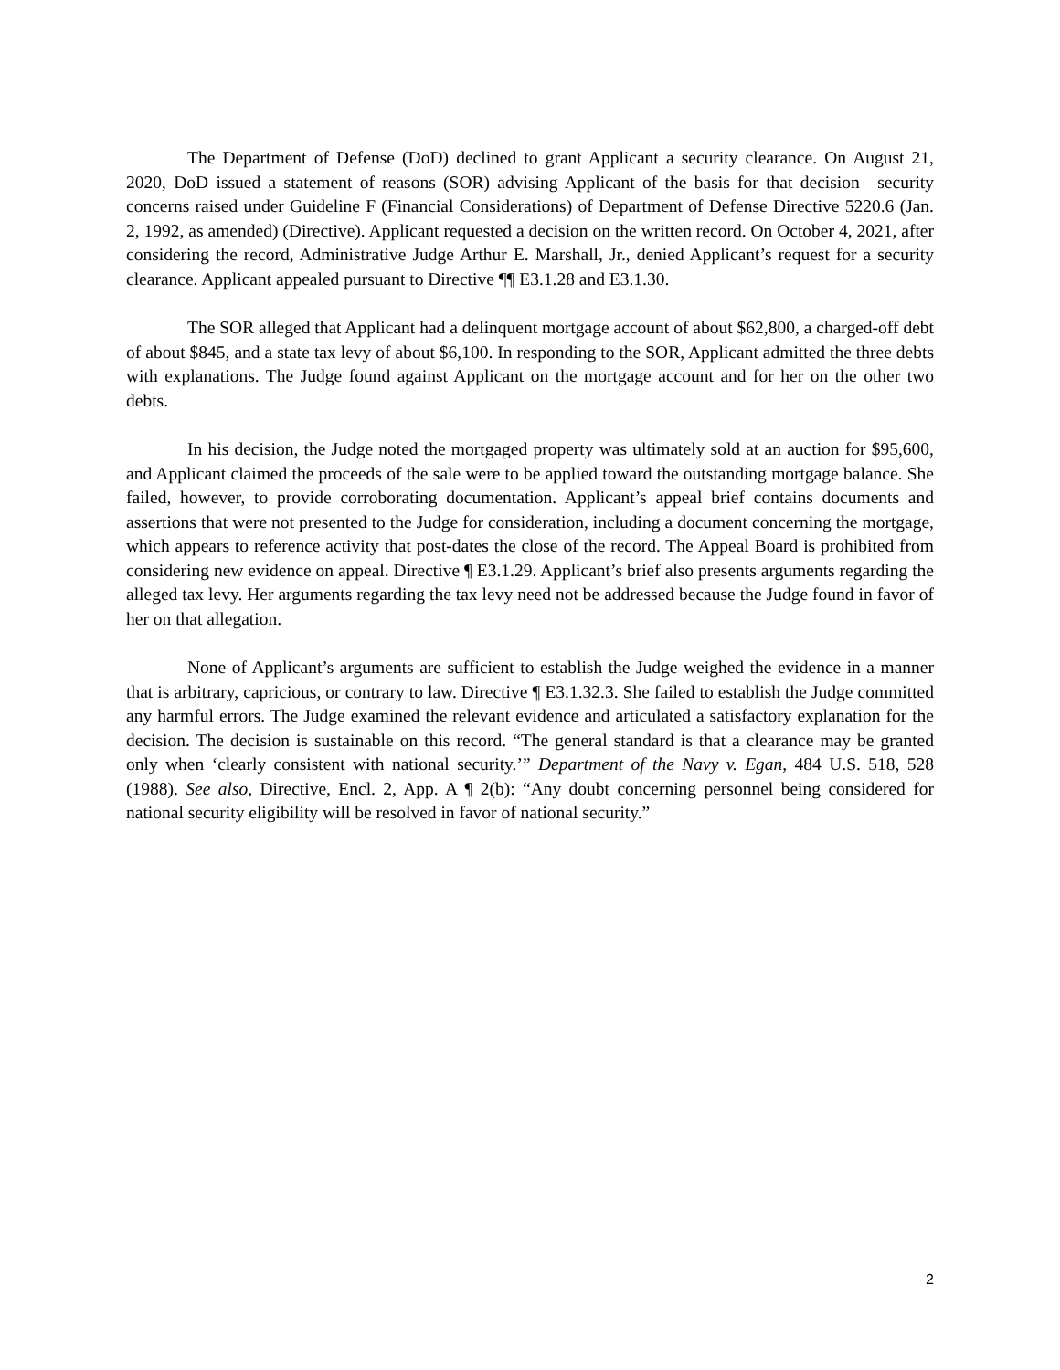The Department of Defense (DoD) declined to grant Applicant a security clearance. On August 21, 2020, DoD issued a statement of reasons (SOR) advising Applicant of the basis for that decision—security concerns raised under Guideline F (Financial Considerations) of Department of Defense Directive 5220.6 (Jan. 2, 1992, as amended) (Directive). Applicant requested a decision on the written record. On October 4, 2021, after considering the record, Administrative Judge Arthur E. Marshall, Jr., denied Applicant’s request for a security clearance. Applicant appealed pursuant to Directive ¶¶ E3.1.28 and E3.1.30.
The SOR alleged that Applicant had a delinquent mortgage account of about $62,800, a charged-off debt of about $845, and a state tax levy of about $6,100. In responding to the SOR, Applicant admitted the three debts with explanations. The Judge found against Applicant on the mortgage account and for her on the other two debts.
In his decision, the Judge noted the mortgaged property was ultimately sold at an auction for $95,600, and Applicant claimed the proceeds of the sale were to be applied toward the outstanding mortgage balance. She failed, however, to provide corroborating documentation. Applicant’s appeal brief contains documents and assertions that were not presented to the Judge for consideration, including a document concerning the mortgage, which appears to reference activity that post-dates the close of the record. The Appeal Board is prohibited from considering new evidence on appeal. Directive ¶ E3.1.29. Applicant’s brief also presents arguments regarding the alleged tax levy. Her arguments regarding the tax levy need not be addressed because the Judge found in favor of her on that allegation.
None of Applicant’s arguments are sufficient to establish the Judge weighed the evidence in a manner that is arbitrary, capricious, or contrary to law. Directive ¶ E3.1.32.3. She failed to establish the Judge committed any harmful errors. The Judge examined the relevant evidence and articulated a satisfactory explanation for the decision. The decision is sustainable on this record. “The general standard is that a clearance may be granted only when ‘clearly consistent with national security.’” Department of the Navy v. Egan, 484 U.S. 518, 528 (1988). See also, Directive, Encl. 2, App. A ¶ 2(b): “Any doubt concerning personnel being considered for national security eligibility will be resolved in favor of national security.”
2